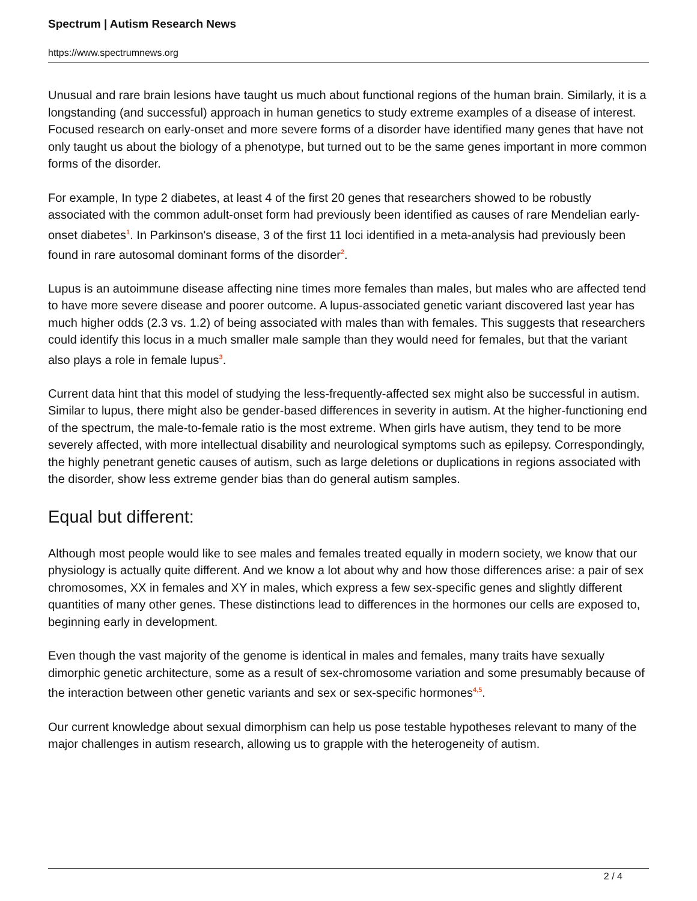Spectrum | Autism Research News
https://www.spectrumnews.org
Unusual and rare brain lesions have taught us much about functional regions of the human brain. Similarly, it is a longstanding (and successful) approach in human genetics to study extreme examples of a disease of interest. Focused research on early-onset and more severe forms of a disorder have identified many genes that have not only taught us about the biology of a phenotype, but turned out to be the same genes important in more common forms of the disorder.
For example, In type 2 diabetes, at least 4 of the first 20 genes that researchers showed to be robustly associated with the common adult-onset form had previously been identified as causes of rare Mendelian early-onset diabetes<sup>1</sup>. In Parkinson's disease, 3 of the first 11 loci identified in a meta-analysis had previously been found in rare autosomal dominant forms of the disorder<sup>2</sup>.
Lupus is an autoimmune disease affecting nine times more females than males, but males who are affected tend to have more severe disease and poorer outcome. A lupus-associated genetic variant discovered last year has much higher odds (2.3 vs. 1.2) of being associated with males than with females. This suggests that researchers could identify this locus in a much smaller male sample than they would need for females, but that the variant also plays a role in female lupus<sup>3</sup>.
Current data hint that this model of studying the less-frequently-affected sex might also be successful in autism. Similar to lupus, there might also be gender-based differences in severity in autism. At the higher-functioning end of the spectrum, the male-to-female ratio is the most extreme. When girls have autism, they tend to be more severely affected, with more intellectual disability and neurological symptoms such as epilepsy. Correspondingly, the highly penetrant genetic causes of autism, such as large deletions or duplications in regions associated with the disorder, show less extreme gender bias than do general autism samples.
Equal but different:
Although most people would like to see males and females treated equally in modern society, we know that our physiology is actually quite different. And we know a lot about why and how those differences arise: a pair of sex chromosomes, XX in females and XY in males, which express a few sex-specific genes and slightly different quantities of many other genes. These distinctions lead to differences in the hormones our cells are exposed to, beginning early in development.
Even though the vast majority of the genome is identical in males and females, many traits have sexually dimorphic genetic architecture, some as a result of sex-chromosome variation and some presumably because of the interaction between other genetic variants and sex or sex-specific hormones<sup>4,5</sup>.
Our current knowledge about sexual dimorphism can help us pose testable hypotheses relevant to many of the major challenges in autism research, allowing us to grapple with the heterogeneity of autism.
2 / 4